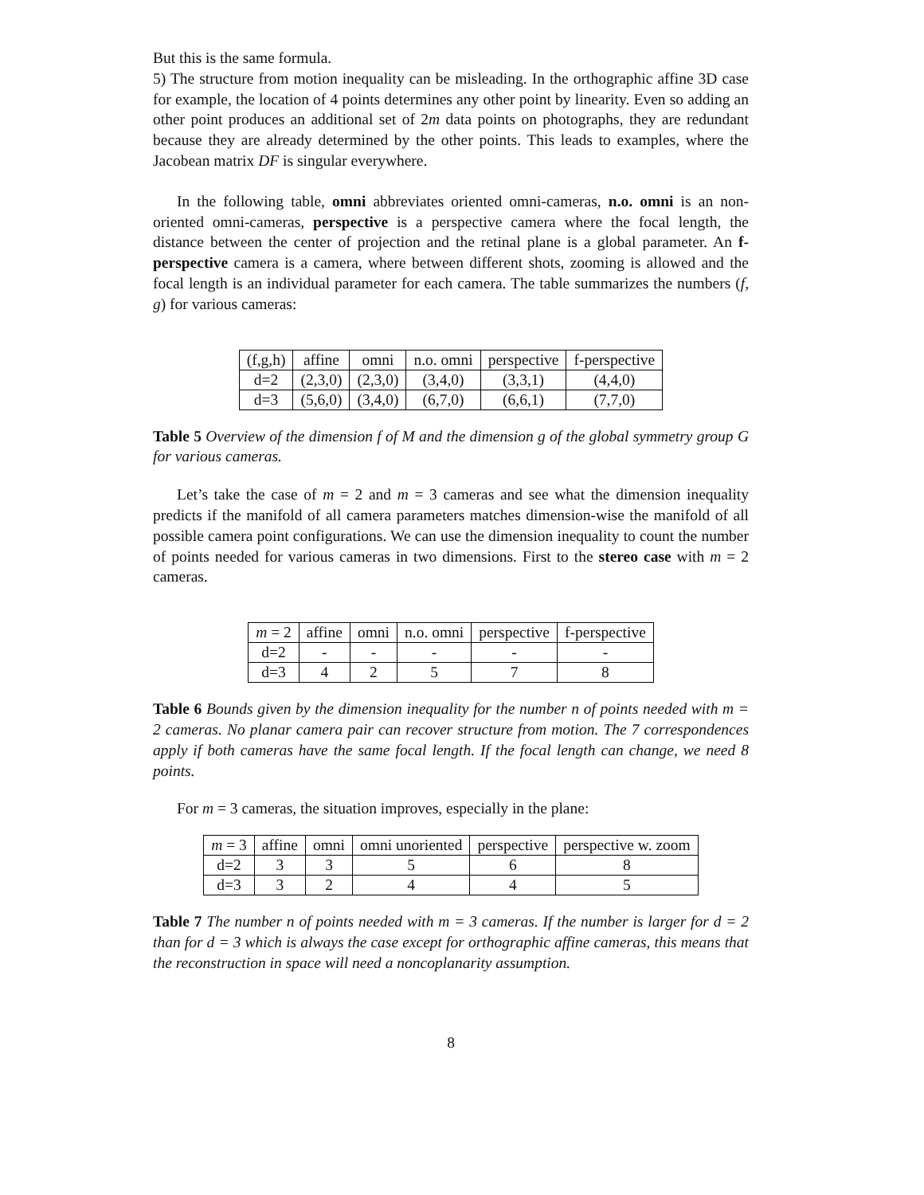But this is the same formula.
5) The structure from motion inequality can be misleading. In the orthographic affine 3D case for example, the location of 4 points determines any other point by linearity. Even so adding an other point produces an additional set of 2m data points on photographs, they are redundant because they are already determined by the other points. This leads to examples, where the Jacobean matrix DF is singular everywhere.
In the following table, omni abbreviates oriented omni-cameras, n.o. omni is an non-oriented omni-cameras, perspective is a perspective camera where the focal length, the distance between the center of projection and the retinal plane is a global parameter. An f-perspective camera is a camera, where between different shots, zooming is allowed and the focal length is an individual parameter for each camera. The table summarizes the numbers (f, g) for various cameras:
| (f,g,h) | affine | omni | n.o. omni | perspective | f-perspective |
| d=2 | (2,3,0) | (2,3,0) | (3,4,0) | (3,3,1) | (4,4,0) |
| d=3 | (5,6,0) | (3,4,0) | (6,7,0) | (6,6,1) | (7,7,0) |
Table 5 Overview of the dimension f of M and the dimension g of the global symmetry group G for various cameras.
Let’s take the case of m = 2 and m = 3 cameras and see what the dimension inequality predicts if the manifold of all camera parameters matches dimension-wise the manifold of all possible camera point configurations. We can use the dimension inequality to count the number of points needed for various cameras in two dimensions. First to the stereo case with m = 2 cameras.
| m = 2 | affine | omni | n.o. omni | perspective | f-perspective |
| d=2 | - | - | - | - | - |
| d=3 | 4 | 2 | 5 | 7 | 8 |
Table 6 Bounds given by the dimension inequality for the number n of points needed with m = 2 cameras. No planar camera pair can recover structure from motion. The 7 correspondences apply if both cameras have the same focal length. If the focal length can change, we need 8 points.
For m = 3 cameras, the situation improves, especially in the plane:
| m = 3 | affine | omni | omni unoriented | perspective | perspective w. zoom |
| d=2 | 3 | 3 | 5 | 6 | 8 |
| d=3 | 3 | 2 | 4 | 4 | 5 |
Table 7 The number n of points needed with m = 3 cameras. If the number is larger for d = 2 than for d = 3 which is always the case except for orthographic affine cameras, this means that the reconstruction in space will need a noncoplanarity assumption.
8